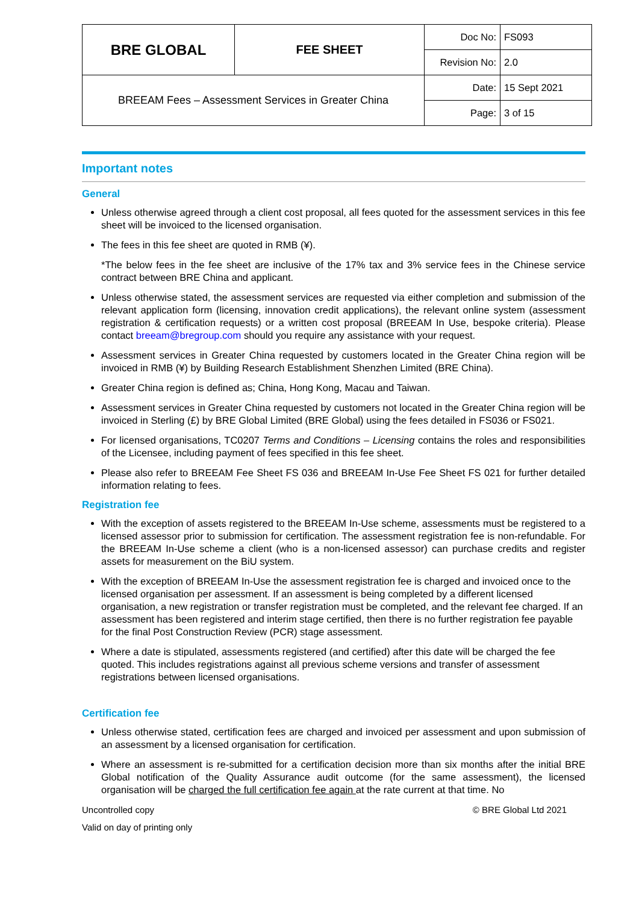| BRE GLOBAL | FEE SHEET | Doc No: | FS093 |
| | | Revision No: | 2.0 |
| BREEAM Fees – Assessment Services in Greater China | | Date: | 15 Sept 2021 |
| | | Page: | 3 of 15 |
Important notes
General
Unless otherwise agreed through a client cost proposal, all fees quoted for the assessment services in this fee sheet will be invoiced to the licensed organisation.
The fees in this fee sheet are quoted in RMB (¥).
*The below fees in the fee sheet are inclusive of the 17% tax and 3% service fees in the Chinese service contract between BRE China and applicant.
Unless otherwise stated, the assessment services are requested via either completion and submission of the relevant application form (licensing, innovation credit applications), the relevant online system (assessment registration & certification requests) or a written cost proposal (BREEAM In Use, bespoke criteria). Please contact breeam@bregroup.com should you require any assistance with your request.
Assessment services in Greater China requested by customers located in the Greater China region will be invoiced in RMB (¥) by Building Research Establishment Shenzhen Limited (BRE China).
Greater China region is defined as; China, Hong Kong, Macau and Taiwan.
Assessment services in Greater China requested by customers not located in the Greater China region will be invoiced in Sterling (£) by BRE Global Limited (BRE Global) using the fees detailed in FS036 or FS021.
For licensed organisations, TC0207 Terms and Conditions – Licensing contains the roles and responsibilities of the Licensee, including payment of fees specified in this fee sheet.
Please also refer to BREEAM Fee Sheet FS 036 and BREEAM In-Use Fee Sheet FS 021 for further detailed information relating to fees.
Registration fee
With the exception of assets registered to the BREEAM In-Use scheme, assessments must be registered to a licensed assessor prior to submission for certification. The assessment registration fee is non-refundable. For the BREEAM In-Use scheme a client (who is a non-licensed assessor) can purchase credits and register assets for measurement on the BiU system.
With the exception of BREEAM In-Use the assessment registration fee is charged and invoiced once to the licensed organisation per assessment. If an assessment is being completed by a different licensed organisation, a new registration or transfer registration must be completed, and the relevant fee charged. If an assessment has been registered and interim stage certified, then there is no further registration fee payable for the final Post Construction Review (PCR) stage assessment.
Where a date is stipulated, assessments registered (and certified) after this date will be charged the fee quoted. This includes registrations against all previous scheme versions and transfer of assessment registrations between licensed organisations.
Certification fee
Unless otherwise stated, certification fees are charged and invoiced per assessment and upon submission of an assessment by a licensed organisation for certification.
Where an assessment is re-submitted for a certification decision more than six months after the initial BRE Global notification of the Quality Assurance audit outcome (for the same assessment), the licensed organisation will be charged the full certification fee again at the rate current at that time. No
Uncontrolled copy
Valid on day of printing only
© BRE Global Ltd 2021